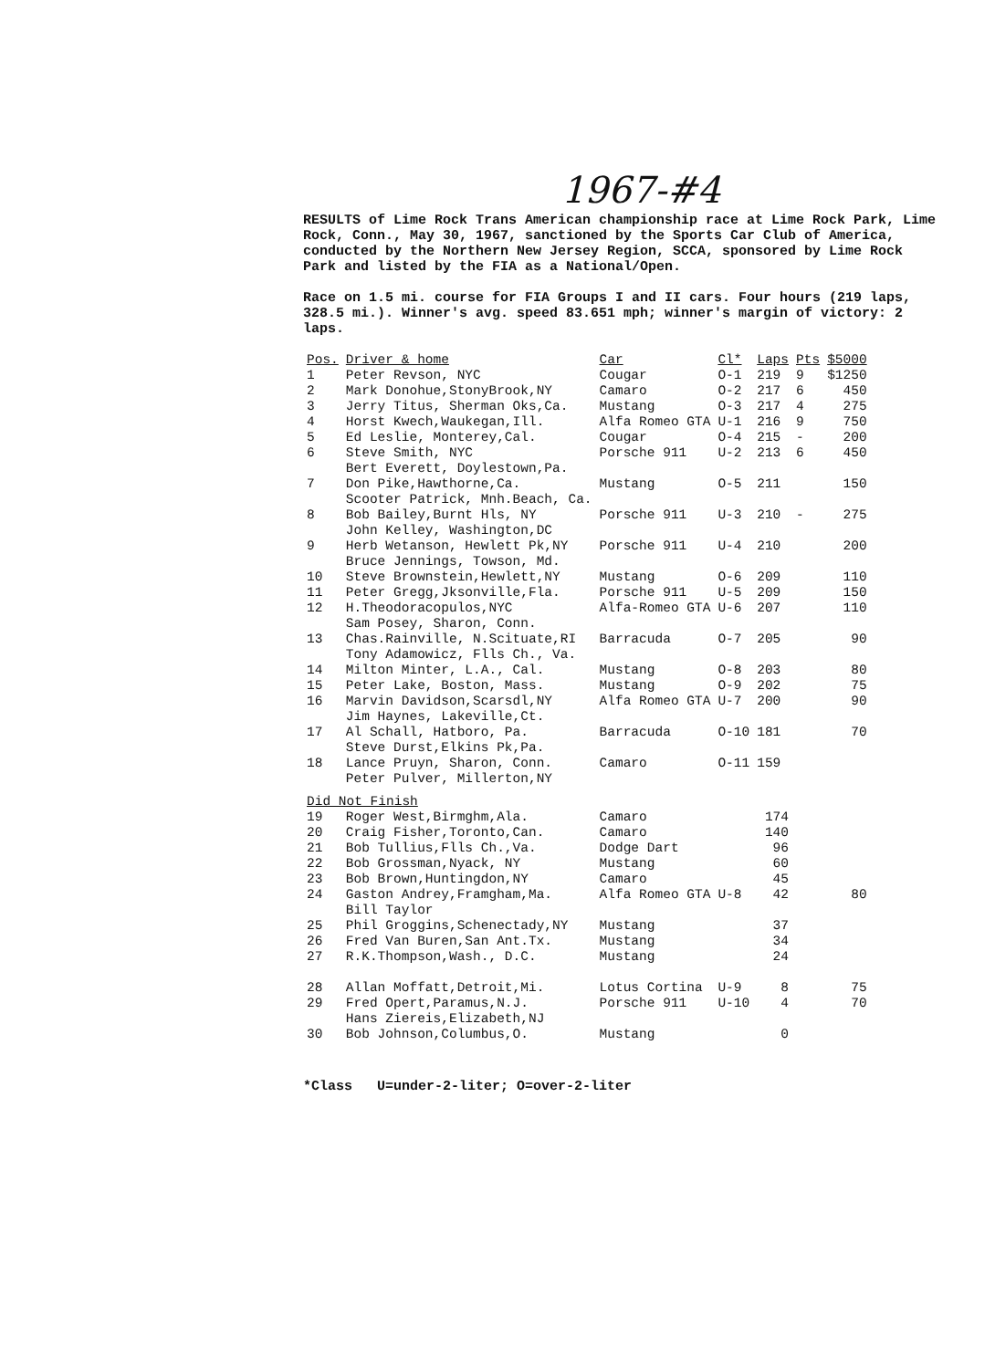1967-#4
RESULTS of Lime Rock Trans American championship race at Lime Rock Park, Lime Rock, Conn., May 30, 1967, sanctioned by the Sports Car Club of America, conducted by the Northern New Jersey Region, SCCA, sponsored by Lime Rock Park and listed by the FIA as a National/Open.
Race on 1.5 mi. course for FIA Groups I and II cars. Four hours (219 laps, 328.5 mi.). Winner's avg. speed 83.651 mph; winner's margin of victory: 2 laps.
| Pos. | Driver & home | Car | Cl* | Laps | Pts | $5000 |
| --- | --- | --- | --- | --- | --- | --- |
| 1 | Peter Revson, NYC | Cougar | O-1 | 219 | 9 | $1250 |
| 2 | Mark Donohue,StonyBrook,NY | Camaro | O-2 | 217 | 6 | 450 |
| 3 | Jerry Titus, Sherman Oks,Ca. | Mustang | O-3 | 217 | 4 | 275 |
| 4 | Horst Kwech,Waukegan,Ill. | Alfa Romeo GTA | U-1 | 216 | 9 | 750 |
| 5 | Ed Leslie, Monterey,Cal. | Cougar | O-4 | 215 | - | 200 |
| 6 | Steve Smith, NYC Bert Everett, Doylestown,Pa. | Porsche 911 | U-2 | 213 | 6 | 450 |
| 7 | Don Pike,Hawthorne,Ca. Scooter Patrick, Mnh.Beach, Ca. | Mustang | O-5 | 211 | | 150 |
| 8 | Bob Bailey,Burnt Hls, NY John Kelley, Washington,DC | Porsche 911 | U-3 | 210 | - | 275 |
| 9 | Herb Wetanson, Hewlett Pk,NY Bruce Jennings, Towson, Md. | Porsche 911 | U-4 | 210 | | 200 |
| 10 | Steve Brownstein,Hewlett,NY | Mustang | O-6 | 209 | | 110 |
| 11 | Peter Gregg,Jksonville,Fla. | Porsche 911 | U-5 | 209 | | 150 |
| 12 | H.Theodoracopulos,NYC Sam Posey, Sharon, Conn. | Alfa-Romeo GTA | U-6 | 207 | | 110 |
| 13 | Chas.Rainville, N.Scituate,RI Tony Adamowicz, Flls Ch., Va. | Barracuda | O-7 | 205 | | 90 |
| 14 | Milton Minter, L.A., Cal. | Mustang | O-8 | 203 | | 80 |
| 15 | Peter Lake, Boston, Mass. | Mustang | O-9 | 202 | | 75 |
| 16 | Marvin Davidson,Scarsdl,NY Jim Haynes, Lakeville,Ct. | Alfa Romeo GTA | U-7 | 200 | | 90 |
| 17 | Al Schall, Hatboro, Pa. Steve Durst,Elkins Pk,Pa. | Barracuda | O-10 | 181 | | 70 |
| 18 | Lance Pruyn, Sharon, Conn. Peter Pulver, Millerton,NY | Camaro | O-11 | 159 | | |
| Did Not Finish | | | | | | |
| 19 | Roger West,Birmghm,Ala. | Camaro | | 174 | | |
| 20 | Craig Fisher,Toronto,Can. | Camaro | | 140 | | |
| 21 | Bob Tullius,Flls Ch.,Va. | Dodge Dart | | 96 | | |
| 22 | Bob Grossman,Nyack, NY | Mustang | | 60 | | |
| 23 | Bob Brown,Huntingdon,NY | Camaro | | 45 | | |
| 24 | Gaston Andrey,Framgham,Ma. Bill Taylor | Alfa Romeo GTA | U-8 | 42 | | 80 |
| 25 | Phil Groggins,Schenectady,NY | Mustang | | 37 | | |
| 26 | Fred Van Buren,San Ant.Tx. | Mustang | | 34 | | |
| 27 | R.K.Thompson,Wash., D.C. | Mustang | | 24 | | |
| 28 | Allan Moffatt,Detroit,Mi. | Lotus Cortina | U-9 | 8 | | 75 |
| 29 | Fred Opert,Paramus,N.J. Hans Ziereis,Elizabeth,NJ | Porsche 911 | U-10 | 4 | | 70 |
| 30 | Bob Johnson,Columbus,O. | Mustang | | 0 | | |
*Class U=under-2-liter; O=over-2-liter